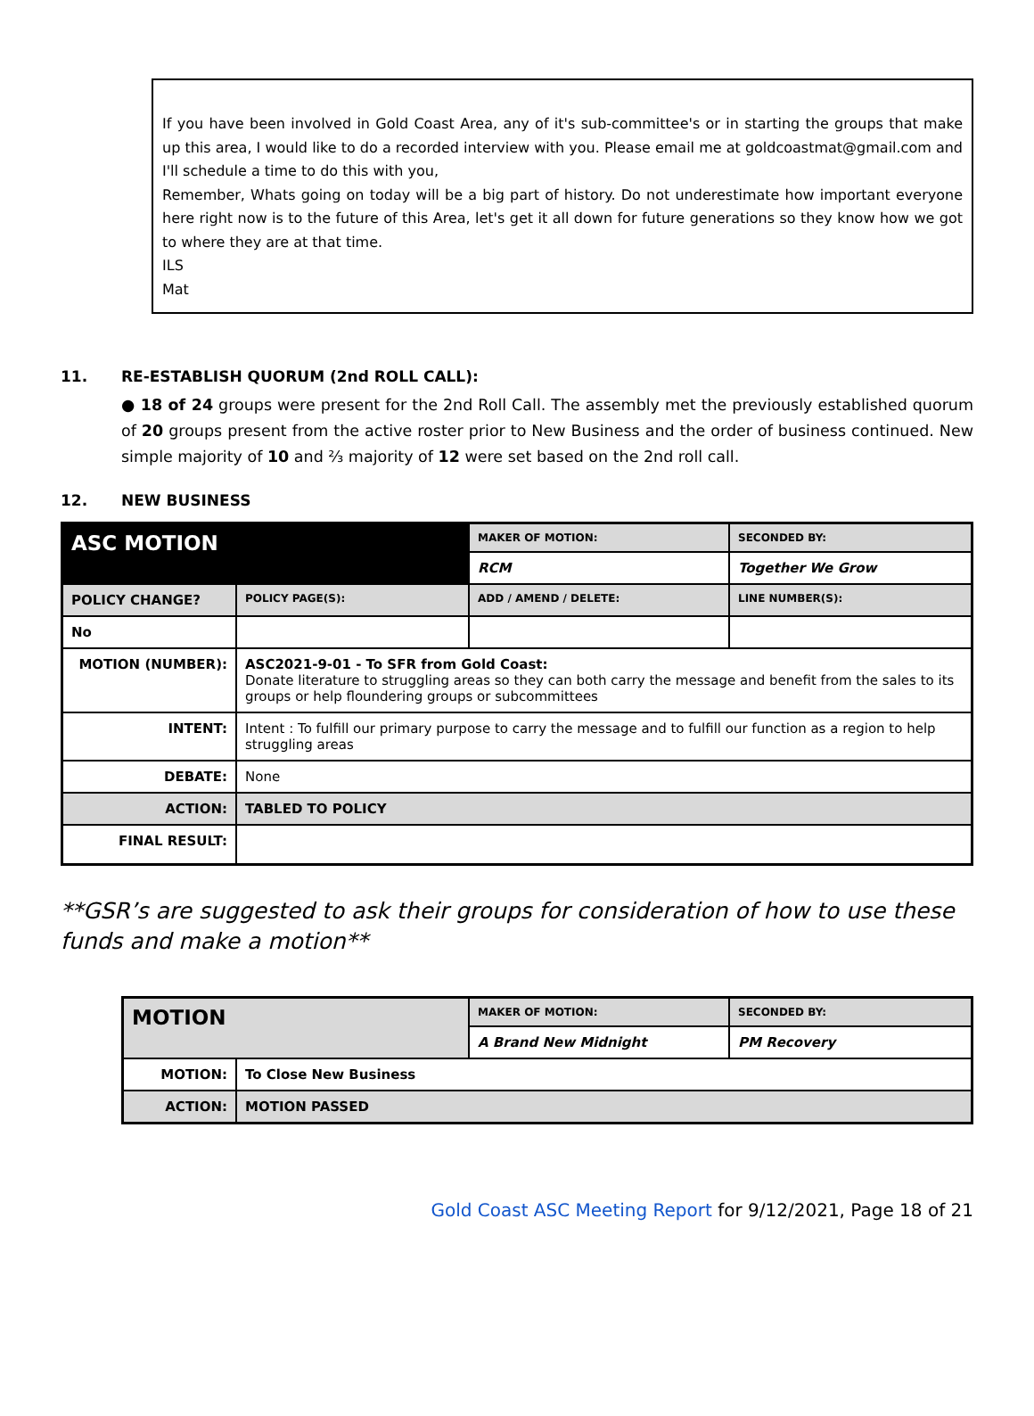If you have been involved in Gold Coast Area, any of it's sub-committee's or in starting the groups that make up this area, I would like to do a recorded interview with you. Please email me at goldcoastmat@gmail.com and I'll schedule a time to do this with you,
Remember, Whats going on today will be a big part of history. Do not underestimate how important everyone here right now is to the future of this Area, let's get it all down for future generations so they know how we got to where they are at that time.
ILS
Mat
11. RE-ESTABLISH QUORUM (2nd ROLL CALL):
● 18 of 24 groups were present for the 2nd Roll Call. The assembly met the previously established quorum of 20 groups present from the active roster prior to New Business and the order of business continued. New simple majority of 10 and ⅔ majority of 12 were set based on the 2nd roll call.
12. NEW BUSINESS
| ASC MOTION | | MAKER OF MOTION: | SECONDED BY: |
| | | RCM | Together We Grow |
| POLICY CHANGE? | POLICY PAGE(S): | ADD / AMEND / DELETE: | LINE NUMBER(S): |
| No | | | |
| MOTION (NUMBER): | ASC2021-9-01 - To SFR from Gold Coast: Donate literature to struggling areas so they can both carry the message and benefit from the sales to its groups or help floundering groups or subcommittees | | |
| INTENT: | Intent : To fulfill our primary purpose to carry the message and to fulfill our function as a region to help struggling areas | | |
| DEBATE: | None | | |
| ACTION: | TABLED TO POLICY | | |
| FINAL RESULT: | | | |
**GSR’s are suggested to ask their groups for consideration of how to use these funds and make a motion**
| MOTION | | MAKER OF MOTION: | SECONDED BY: |
| | | A Brand New Midnight | PM Recovery |
| MOTION: | To Close New Business | | |
| ACTION: | MOTION PASSED | | |
Gold Coast ASC Meeting Report for 9/12/2021, Page 18 of 21